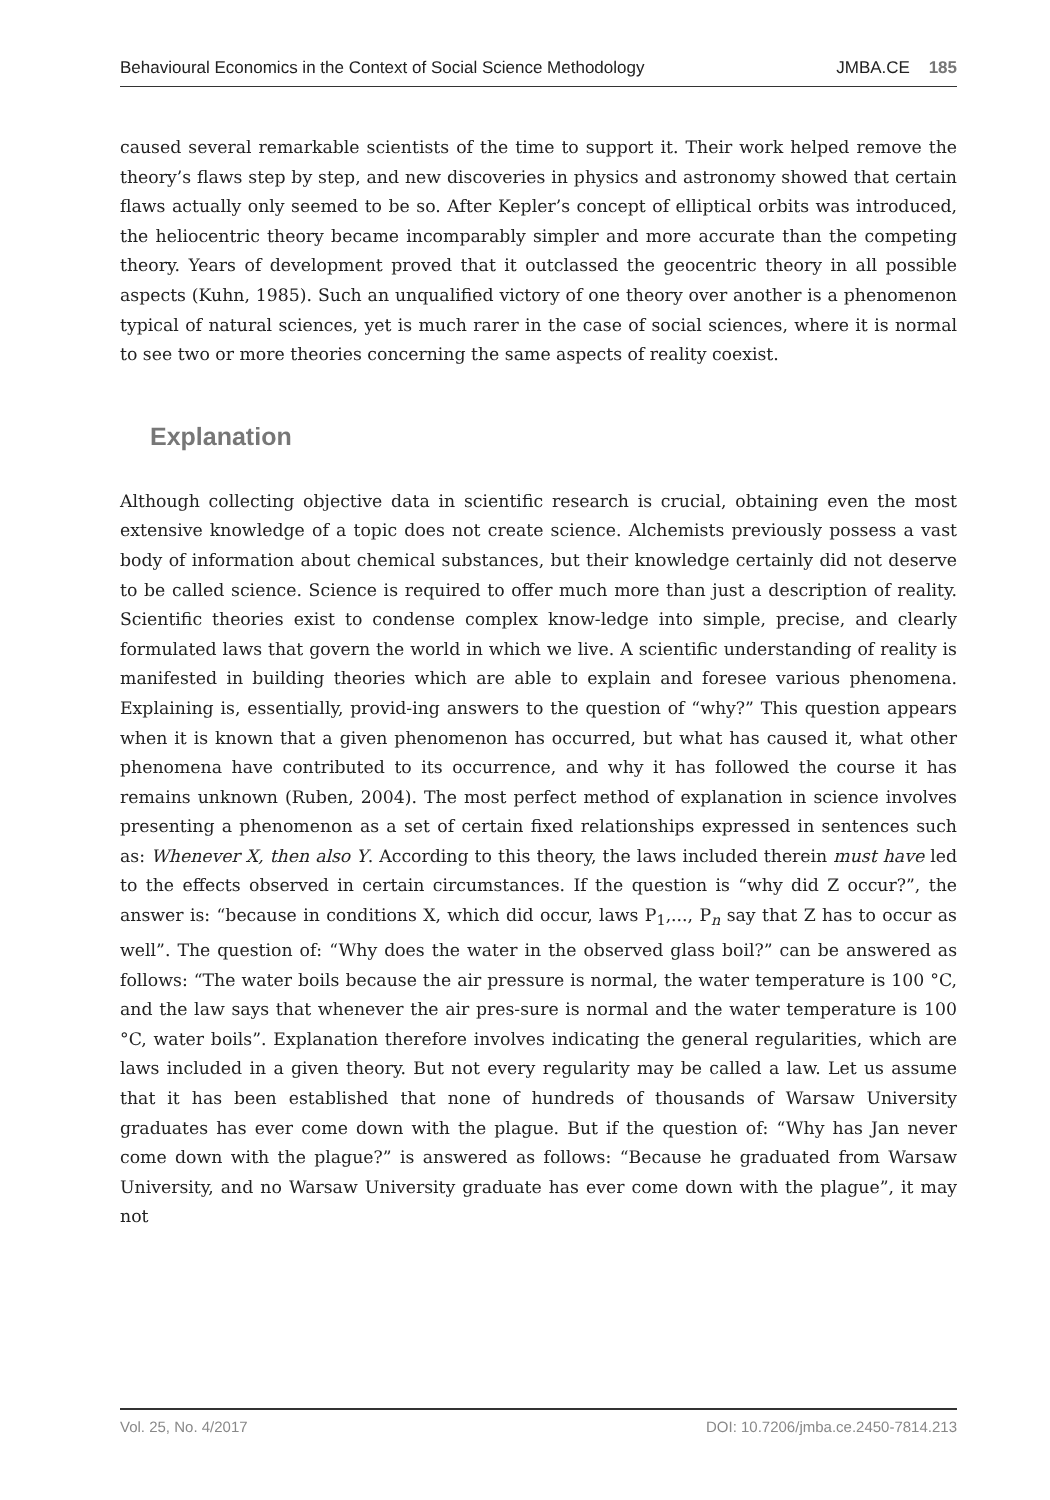Behavioural Economics in the Context of Social Science Methodology JMBA.CE 185
caused several remarkable scientists of the time to support it. Their work helped remove the theory’s flaws step by step, and new discoveries in physics and astronomy showed that certain flaws actually only seemed to be so. After Kepler’s concept of elliptical orbits was introduced, the heliocentric theory became incomparably simpler and more accurate than the competing theory. Years of development proved that it outclassed the geocentric theory in all possible aspects (Kuhn, 1985). Such an unqualified victory of one theory over another is a phenomenon typical of natural sciences, yet is much rarer in the case of social sciences, where it is normal to see two or more theories concerning the same aspects of reality coexist.
Explanation
Although collecting objective data in scientific research is crucial, obtaining even the most extensive knowledge of a topic does not create science. Alchemists previously possess a vast body of information about chemical substances, but their knowledge certainly did not deserve to be called science. Science is required to offer much more than just a description of reality. Scientific theories exist to condense complex know-ledge into simple, precise, and clearly formulated laws that govern the world in which we live. A scientific understanding of reality is manifested in building theories which are able to explain and foresee various phenomena. Explaining is, essentially, provid-ing answers to the question of “why?” This question appears when it is known that a given phenomenon has occurred, but what has caused it, what other phenomena have contributed to its occurrence, and why it has followed the course it has remains unknown (Ruben, 2004). The most perfect method of explanation in science involves presenting a phenomenon as a set of certain fixed relationships expressed in sentences such as: Whenever X, then also Y. According to this theory, the laws included therein must have led to the effects observed in certain circumstances. If the question is “why did Z occur?”, the answer is: “because in conditions X, which did occur, laws P<sub>1</sub>,..., P<sub>n</sub> say that Z has to occur as well”. The question of: “Why does the water in the observed glass boil?” can be answered as follows: “The water boils because the air pressure is normal, the water temperature is 100 °C, and the law says that whenever the air pres-sure is normal and the water temperature is 100 °C, water boils”. Explanation therefore involves indicating the general regularities, which are laws included in a given theory. But not every regularity may be called a law. Let us assume that it has been established that none of hundreds of thousands of Warsaw University graduates has ever come down with the plague. But if the question of: “Why has Jan never come down with the plague?” is answered as follows: “Because he graduated from Warsaw University, and no Warsaw University graduate has ever come down with the plague”, it may not
Vol. 25, No. 4/2017 DOI: 10.7206/jmba.ce.2450-7814.213